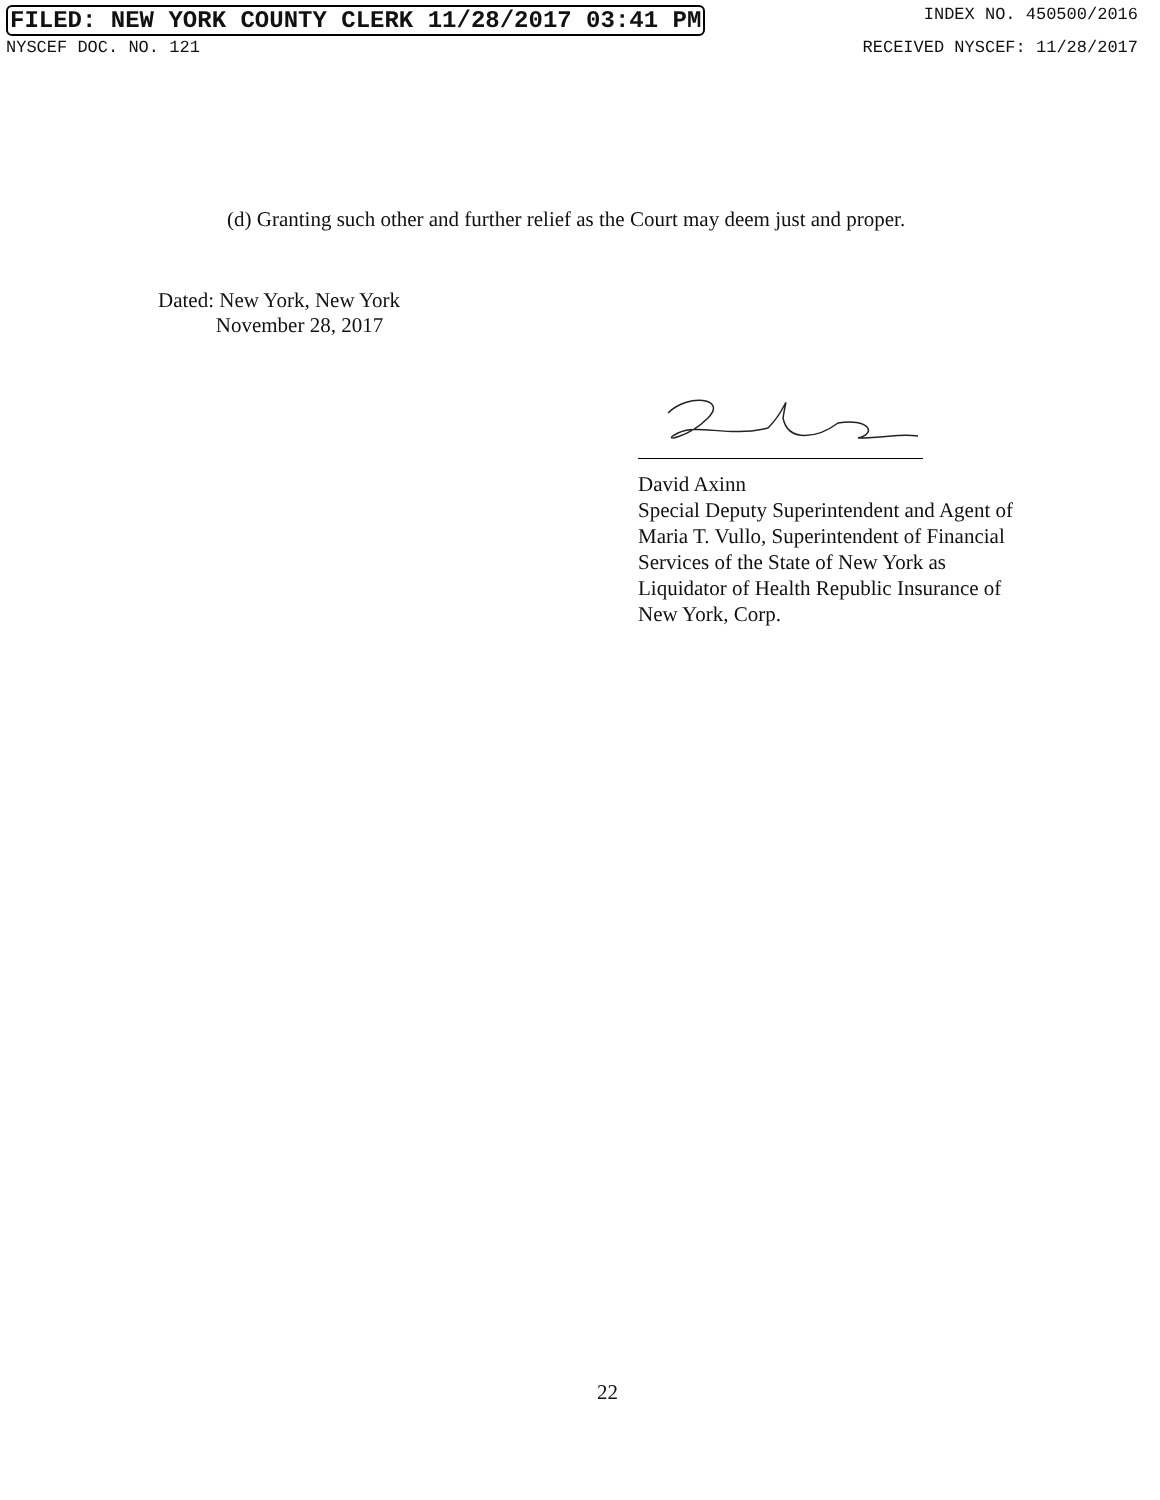FILED: NEW YORK COUNTY CLERK 11/28/2017 03:41 PM INDEX NO. 450500/2016
NYSCEF DOC. NO. 121 RECEIVED NYSCEF: 11/28/2017
(d) Granting such other and further relief as the Court may deem just and proper.
Dated: New York, New York
November 28, 2017
David Axinn
Special Deputy Superintendent and Agent of
Maria T. Vullo, Superintendent of Financial
Services of the State of New York as
Liquidator of Health Republic Insurance of
New York, Corp.
22